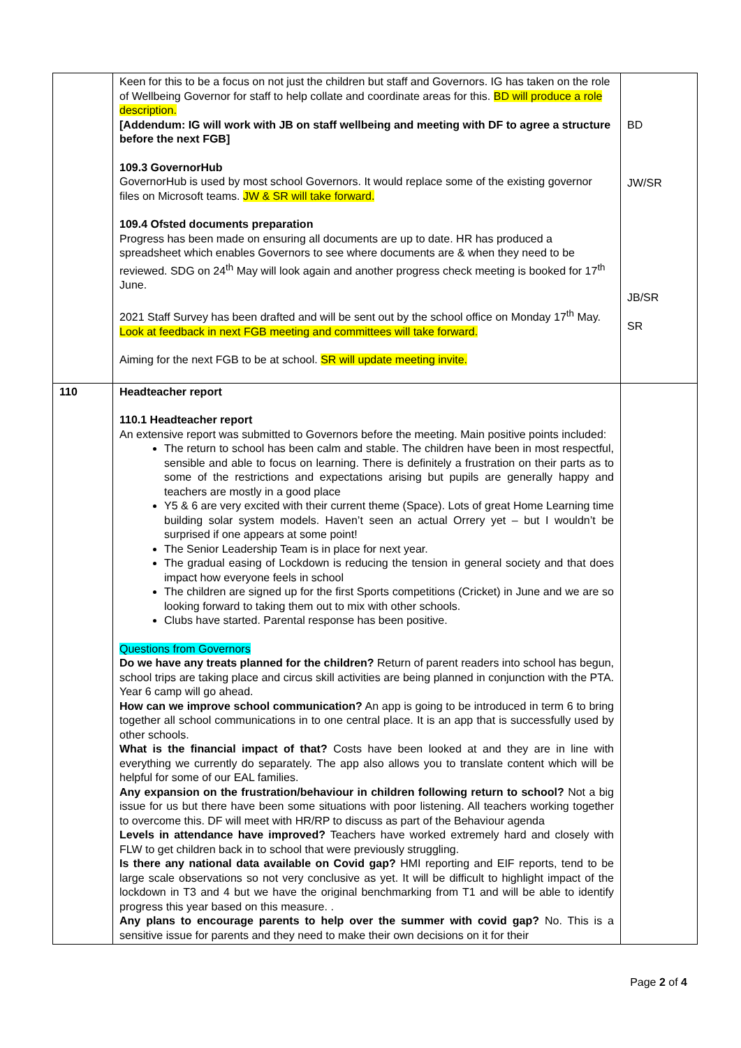| | Keen for this to be a focus on not just the children but staff and Governors. IG has taken on the role of Wellbeing Governor for staff to help collate and coordinate areas for this. BD will produce a role description. [Addendum: IG will work with JB on staff wellbeing and meeting with DF to agree a structure before the next FGB] 109.3 GovernorHub GovernorHub is used by most school Governors. It would replace some of the existing governor files on Microsoft teams. JW & SR will take forward. 109.4 Ofsted documents preparation Progress has been made on ensuring all documents are up to date. HR has produced a spreadsheet which enables Governors to see where documents are & when they need to be reviewed. SDG on 24<sup>th</sup> May will look again and another progress check meeting is booked for 17<sup>th</sup> June. 2021 Staff Survey has been drafted and will be sent out by the school office on Monday 17<sup>th</sup> May. Look at feedback in next FGB meeting and committees will take forward. Aiming for the next FGB to be at school. SR will update meeting invite. | BD JW/SR JB/SR SR |
| 110 | Headteacher report 110.1 Headteacher report An extensive report was submitted to Governors before the meeting. Main positive points included: The return to school has been calm and stable. The children have been in most respectful, sensible and able to focus on learning. There is definitely a frustration on their parts as to some of the restrictions and expectations arising but pupils are generally happy and teachers are mostly in a good place Y5 & 6 are very excited with their current theme (Space). Lots of great Home Learning time building solar system models. Haven’t seen an actual Orrery yet – but I wouldn’t be surprised if one appears at some point! The Senior Leadership Team is in place for next year. The gradual easing of Lockdown is reducing the tension in general society and that does impact how everyone feels in school The children are signed up for the first Sports competitions (Cricket) in June and we are so looking forward to taking them out to mix with other schools. Clubs have started. Parental response has been positive. Questions from Governors Do we have any treats planned for the children? Return of parent readers into school has begun, school trips are taking place and circus skill activities are being planned in conjunction with the PTA. Year 6 camp will go ahead. How can we improve school communication? An app is going to be introduced in term 6 to bring together all school communications in to one central place. It is an app that is successfully used by other schools. What is the financial impact of that? Costs have been looked at and they are in line with everything we currently do separately. The app also allows you to translate content which will be helpful for some of our EAL families. Any expansion on the frustration/behaviour in children following return to school? Not a big issue for us but there have been some situations with poor listening. All teachers working together to overcome this. DF will meet with HR/RP to discuss as part of the Behaviour agenda Levels in attendance have improved? Teachers have worked extremely hard and closely with FLW to get children back in to school that were previously struggling. Is there any national data available on Covid gap? HMI reporting and EIF reports, tend to be large scale observations so not very conclusive as yet. It will be difficult to highlight impact of the lockdown in T3 and 4 but we have the original benchmarking from T1 and will be able to identify progress this year based on this measure. . Any plans to encourage parents to help over the summer with covid gap? No. This is a sensitive issue for parents and they need to make their own decisions on it for their | |
Page 2 of 4